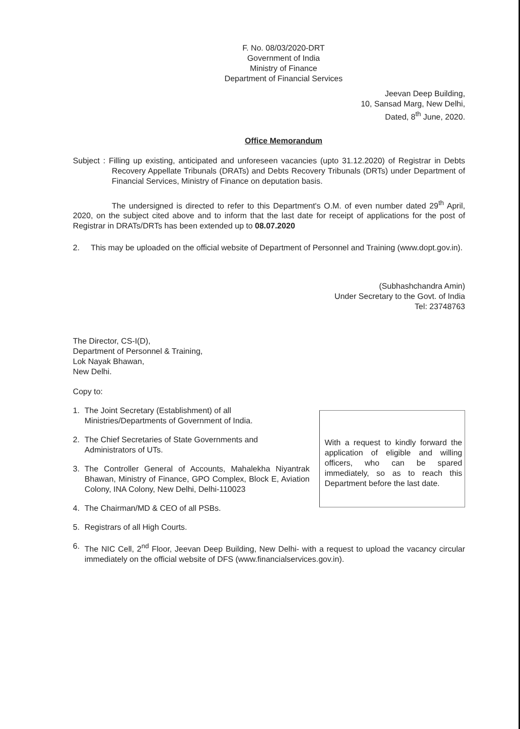F. No. 08/03/2020-DRT
Government of India
Ministry of Finance
Department of Financial Services
Jeevan Deep Building,
10, Sansad Marg, New Delhi,
Dated, 8<sup>th</sup> June, 2020.
Office Memorandum
Subject : Filling up existing, anticipated and unforeseen vacancies (upto 31.12.2020) of Registrar in Debts Recovery Appellate Tribunals (DRATs) and Debts Recovery Tribunals (DRTs) under Department of Financial Services, Ministry of Finance on deputation basis.
The undersigned is directed to refer to this Department's O.M. of even number dated 29<sup>th</sup> April, 2020, on the subject cited above and to inform that the last date for receipt of applications for the post of Registrar in DRATs/DRTs has been extended up to 08.07.2020
2. This may be uploaded on the official website of Department of Personnel and Training (www.dopt.gov.in).
(Subhashchandra Amin)
Under Secretary to the Govt. of India
Tel: 23748763
The Director, CS-I(D),
Department of Personnel & Training,
Lok Nayak Bhawan,
New Delhi.
Copy to:
1. The Joint Secretary (Establishment) of all Ministries/Departments of Government of India.
2. The Chief Secretaries of State Governments and Administrators of UTs.
3. The Controller General of Accounts, Mahalekha Niyantrak Bhawan, Ministry of Finance, GPO Complex, Block E, Aviation Colony, INA Colony, New Delhi, Delhi-110023
4. The Chairman/MD & CEO of all PSBs.
5. Registrars of all High Courts.
With a request to kindly forward the application of eligible and willing officers, who can be spared immediately, so as to reach this Department before the last date.
6. The NIC Cell, 2<sup>nd</sup> Floor, Jeevan Deep Building, New Delhi- with a request to upload the vacancy circular immediately on the official website of DFS (www.financialservices.gov.in).